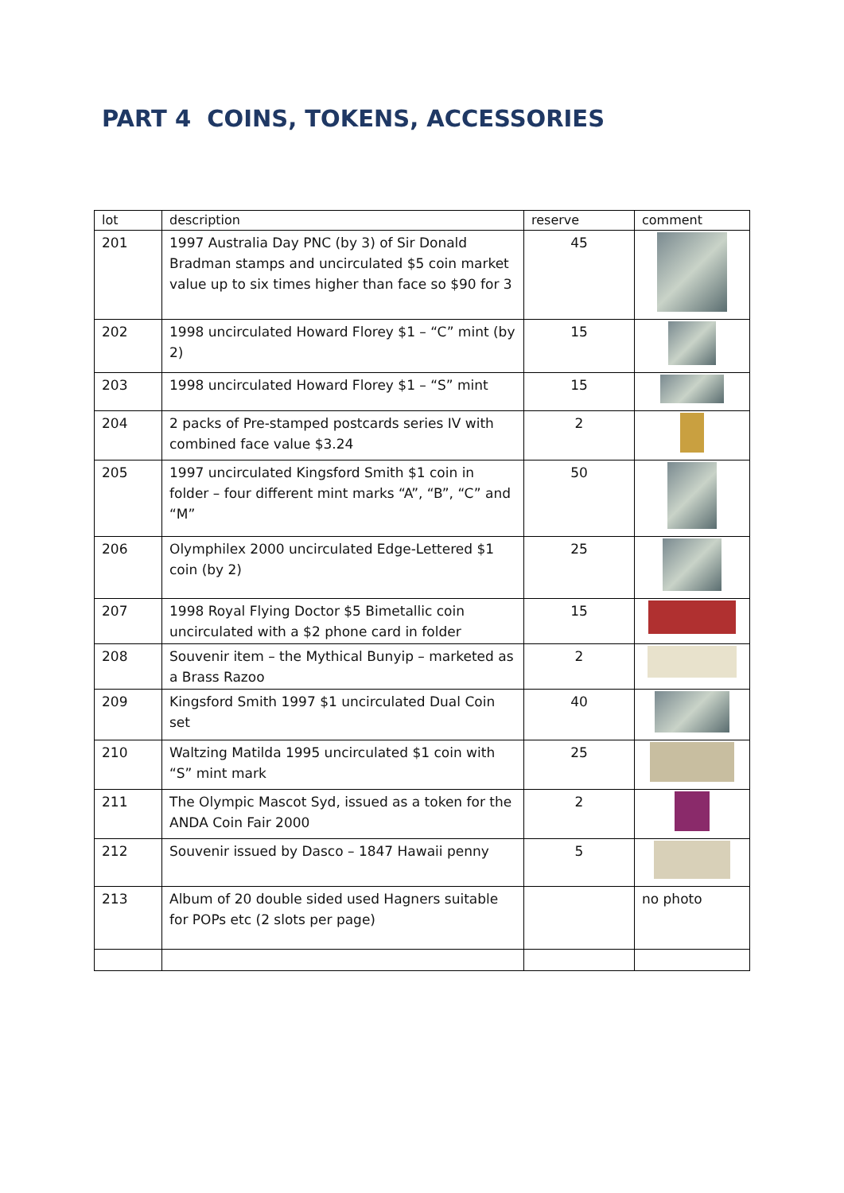PART 4 COINS, TOKENS, ACCESSORIES
| lot | description | reserve | comment |
| --- | --- | --- | --- |
| 201 | 1997 Australia Day PNC (by 3) of Sir Donald Bradman stamps and uncirculated $5 coin market value up to six times higher than face so $90 for 3 | 45 | |
| 202 | 1998 uncirculated Howard Florey $1 – “C” mint (by 2) | 15 | |
| 203 | 1998 uncirculated Howard Florey $1 – “S” mint | 15 | |
| 204 | 2 packs of Pre-stamped postcards series IV with combined face value $3.24 | 2 | |
| 205 | 1997 uncirculated Kingsford Smith $1 coin in folder – four different mint marks “A”, “B”, “C” and “M” | 50 | |
| 206 | Olymphilex 2000 uncirculated Edge-Lettered $1 coin (by 2) | 25 | |
| 207 | 1998 Royal Flying Doctor $5 Bimetallic coin uncirculated with a $2 phone card in folder | 15 | |
| 208 | Souvenir item – the Mythical Bunyip – marketed as a Brass Razoo | 2 | |
| 209 | Kingsford Smith 1997 $1 uncirculated Dual Coin set | 40 | |
| 210 | Waltzing Matilda 1995 uncirculated $1 coin with “S” mint mark | 25 | |
| 211 | The Olympic Mascot Syd, issued as a token for the ANDA Coin Fair 2000 | 2 | |
| 212 | Souvenir issued by Dasco – 1847 Hawaii penny | 5 | |
| 213 | Album of 20 double sided used Hagners suitable for POPs etc (2 slots per page) | | no photo |